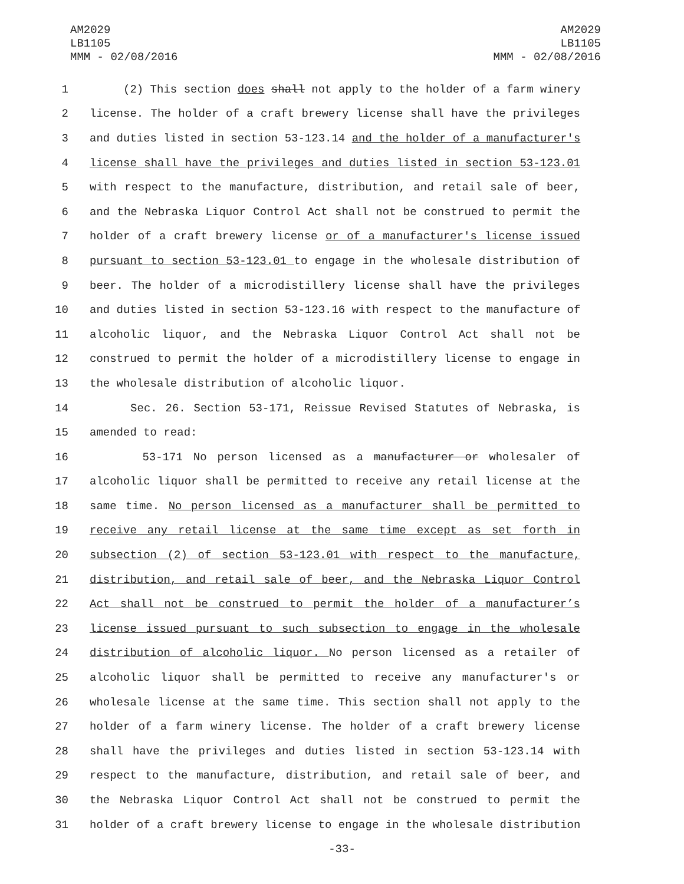AM2029
LB1105
MMM - 02/08/2016
AM2029
LB1105
MMM - 02/08/2016
1 (2) This section does shall not apply to the holder of a farm winery
2 license. The holder of a craft brewery license shall have the privileges
3 and duties listed in section 53-123.14 and the holder of a manufacturer's
4 license shall have the privileges and duties listed in section 53-123.01
5 with respect to the manufacture, distribution, and retail sale of beer,
6 and the Nebraska Liquor Control Act shall not be construed to permit the
7 holder of a craft brewery license or of a manufacturer's license issued
8 pursuant to section 53-123.01 to engage in the wholesale distribution of
9 beer. The holder of a microdistillery license shall have the privileges
10 and duties listed in section 53-123.16 with respect to the manufacture of
11 alcoholic liquor, and the Nebraska Liquor Control Act shall not be
12 construed to permit the holder of a microdistillery license to engage in
13 the wholesale distribution of alcoholic liquor.
14 Sec. 26. Section 53-171, Reissue Revised Statutes of Nebraska, is
15 amended to read:
16 53-171 No person licensed as a manufacturer or wholesaler of
17 alcoholic liquor shall be permitted to receive any retail license at the
18 same time. No person licensed as a manufacturer shall be permitted to
19 receive any retail license at the same time except as set forth in
20 subsection (2) of section 53-123.01 with respect to the manufacture,
21 distribution, and retail sale of beer, and the Nebraska Liquor Control
22 Act shall not be construed to permit the holder of a manufacturer’s
23 license issued pursuant to such subsection to engage in the wholesale
24 distribution of alcoholic liquor. No person licensed as a retailer of
25 alcoholic liquor shall be permitted to receive any manufacturer's or
26 wholesale license at the same time. This section shall not apply to the
27 holder of a farm winery license. The holder of a craft brewery license
28 shall have the privileges and duties listed in section 53-123.14 with
29 respect to the manufacture, distribution, and retail sale of beer, and
30 the Nebraska Liquor Control Act shall not be construed to permit the
31 holder of a craft brewery license to engage in the wholesale distribution
-33-